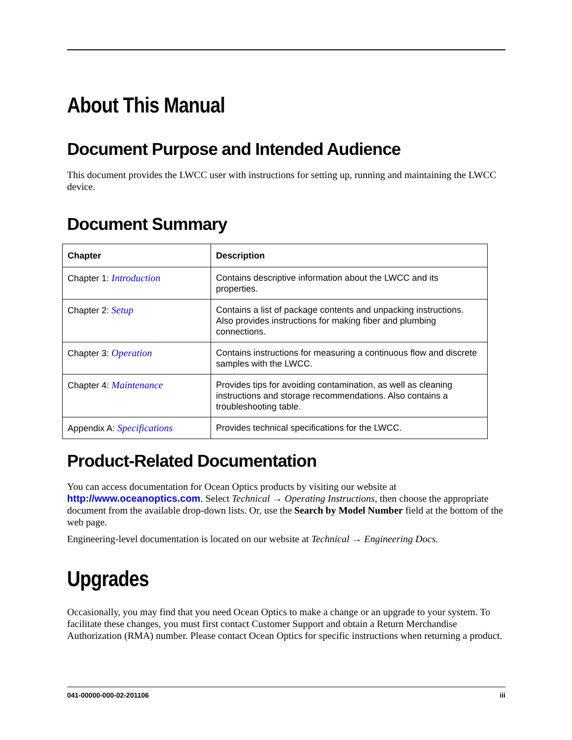About This Manual
Document Purpose and Intended Audience
This document provides the LWCC user with instructions for setting up, running and maintaining the LWCC device.
Document Summary
| Chapter | Description |
| --- | --- |
| Chapter 1: Introduction | Contains descriptive information about the LWCC and its properties. |
| Chapter 2: Setup | Contains a list of package contents and unpacking instructions. Also provides instructions for making fiber and plumbing connections. |
| Chapter 3: Operation | Contains instructions for measuring a continuous flow and discrete samples with the LWCC. |
| Chapter 4: Maintenance | Provides tips for avoiding contamination, as well as cleaning instructions and storage recommendations. Also contains a troubleshooting table. |
| Appendix A: Specifications | Provides technical specifications for the LWCC. |
Product-Related Documentation
You can access documentation for Ocean Optics products by visiting our website at http://www.oceanoptics.com. Select Technical → Operating Instructions, then choose the appropriate document from the available drop-down lists. Or, use the Search by Model Number field at the bottom of the web page.
Engineering-level documentation is located on our website at Technical → Engineering Docs.
Upgrades
Occasionally, you may find that you need Ocean Optics to make a change or an upgrade to your system. To facilitate these changes, you must first contact Customer Support and obtain a Return Merchandise Authorization (RMA) number. Please contact Ocean Optics for specific instructions when returning a product.
041-00000-000-02-201106 iii